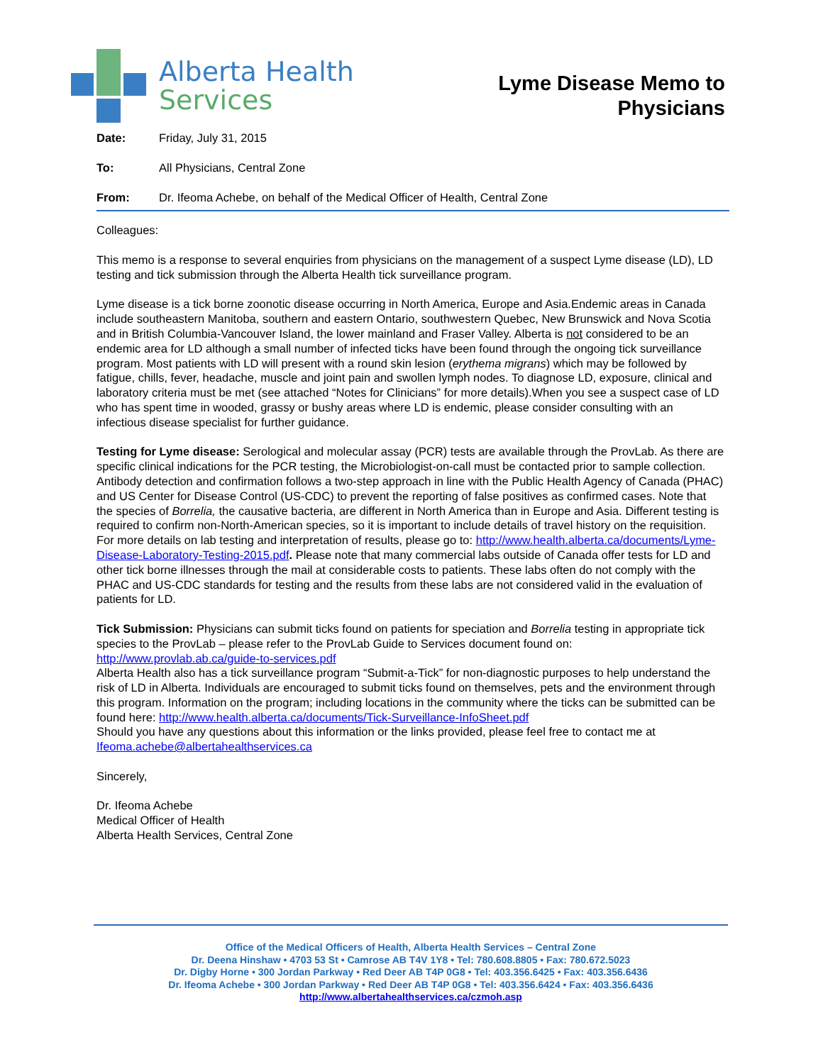Alberta Health
Services
Lyme Disease Memo to
Physicians
Date: Friday, July 31, 2015
To: All Physicians, Central Zone
From: Dr. Ifeoma Achebe, on behalf of the Medical Officer of Health, Central Zone
Colleagues:
This memo is a response to several enquiries from physicians on the management of a suspect Lyme disease (LD), LD testing and tick submission through the Alberta Health tick surveillance program.
Lyme disease is a tick borne zoonotic disease occurring in North America, Europe and Asia.Endemic areas in Canada include southeastern Manitoba, southern and eastern Ontario, southwestern Quebec, New Brunswick and Nova Scotia and in British Columbia-Vancouver Island, the lower mainland and Fraser Valley. Alberta is not considered to be an endemic area for LD although a small number of infected ticks have been found through the ongoing tick surveillance program. Most patients with LD will present with a round skin lesion (erythema migrans) which may be followed by fatigue, chills, fever, headache, muscle and joint pain and swollen lymph nodes. To diagnose LD, exposure, clinical and laboratory criteria must be met (see attached “Notes for Clinicians” for more details).When you see a suspect case of LD who has spent time in wooded, grassy or bushy areas where LD is endemic, please consider consulting with an infectious disease specialist for further guidance.
Testing for Lyme disease: Serological and molecular assay (PCR) tests are available through the ProvLab. As there are specific clinical indications for the PCR testing, the Microbiologist-on-call must be contacted prior to sample collection. Antibody detection and confirmation follows a two-step approach in line with the Public Health Agency of Canada (PHAC) and US Center for Disease Control (US-CDC) to prevent the reporting of false positives as confirmed cases. Note that the species of Borrelia, the causative bacteria, are different in North America than in Europe and Asia. Different testing is required to confirm non-North-American species, so it is important to include details of travel history on the requisition. For more details on lab testing and interpretation of results, please go to: http://www.health.alberta.ca/documents/Lyme-Disease-Laboratory-Testing-2015.pdf. Please note that many commercial labs outside of Canada offer tests for LD and other tick borne illnesses through the mail at considerable costs to patients. These labs often do not comply with the PHAC and US-CDC standards for testing and the results from these labs are not considered valid in the evaluation of patients for LD.
Tick Submission: Physicians can submit ticks found on patients for speciation and Borrelia testing in appropriate tick species to the ProvLab – please refer to the ProvLab Guide to Services document found on: http://www.provlab.ab.ca/guide-to-services.pdf
Alberta Health also has a tick surveillance program “Submit-a-Tick” for non-diagnostic purposes to help understand the risk of LD in Alberta. Individuals are encouraged to submit ticks found on themselves, pets and the environment through this program. Information on the program; including locations in the community where the ticks can be submitted can be found here: http://www.health.alberta.ca/documents/Tick-Surveillance-InfoSheet.pdf
Should you have any questions about this information or the links provided, please feel free to contact me at Ifeoma.achebe@albertahealthservices.ca
Sincerely,
Dr. Ifeoma Achebe
Medical Officer of Health
Alberta Health Services, Central Zone
Office of the Medical Officers of Health, Alberta Health Services – Central Zone
Dr. Deena Hinshaw • 4703 53 St • Camrose AB T4V 1Y8 • Tel: 780.608.8805 • Fax: 780.672.5023
Dr. Digby Horne • 300 Jordan Parkway • Red Deer AB T4P 0G8 • Tel: 403.356.6425 • Fax: 403.356.6436
Dr. Ifeoma Achebe • 300 Jordan Parkway • Red Deer AB T4P 0G8 • Tel: 403.356.6424 • Fax: 403.356.6436
http://www.albertahealthservices.ca/czmoh.asp